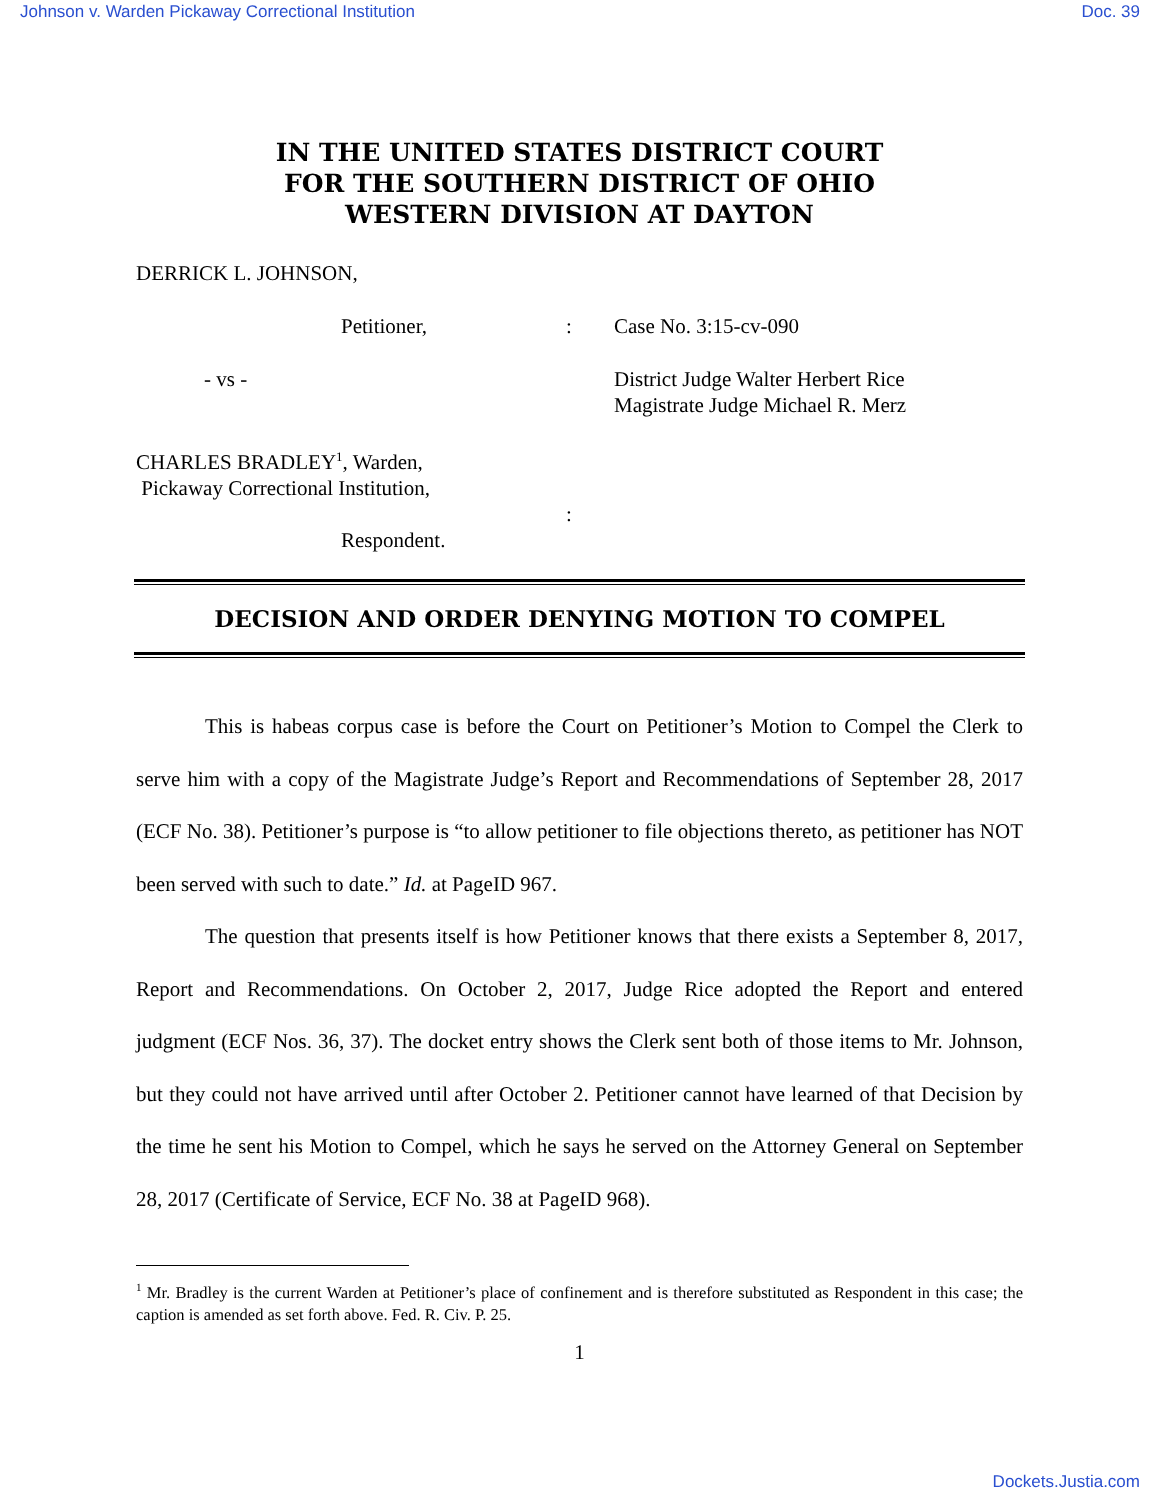Johnson v. Warden Pickaway Correctional Institution Doc. 39
IN THE UNITED STATES DISTRICT COURT
FOR THE SOUTHERN DISTRICT OF OHIO
WESTERN DIVISION AT DAYTON
DERRICK L. JOHNSON,
Petitioner, : Case No. 3:15-cv-090
- vs - District Judge Walter Herbert Rice
Magistrate Judge Michael R. Merz
CHARLES BRADLEY<sup>1</sup>, Warden,
Pickaway Correctional Institution,
:
Respondent.
DECISION AND ORDER DENYING MOTION TO COMPEL
This is habeas corpus case is before the Court on Petitioner’s Motion to Compel the Clerk to serve him with a copy of the Magistrate Judge’s Report and Recommendations of September 28, 2017 (ECF No. 38). Petitioner’s purpose is “to allow petitioner to file objections thereto, as petitioner has NOT been served with such to date.” Id. at PageID 967.
The question that presents itself is how Petitioner knows that there exists a September 8, 2017, Report and Recommendations. On October 2, 2017, Judge Rice adopted the Report and entered judgment (ECF Nos. 36, 37). The docket entry shows the Clerk sent both of those items to Mr. Johnson, but they could not have arrived until after October 2. Petitioner cannot have learned of that Decision by the time he sent his Motion to Compel, which he says he served on the Attorney General on September 28, 2017 (Certificate of Service, ECF No. 38 at PageID 968).
<sup>1</sup> Mr. Bradley is the current Warden at Petitioner’s place of confinement and is therefore substituted as Respondent in this case; the caption is amended as set forth above. Fed. R. Civ. P. 25.
1
Dockets.Justia.com